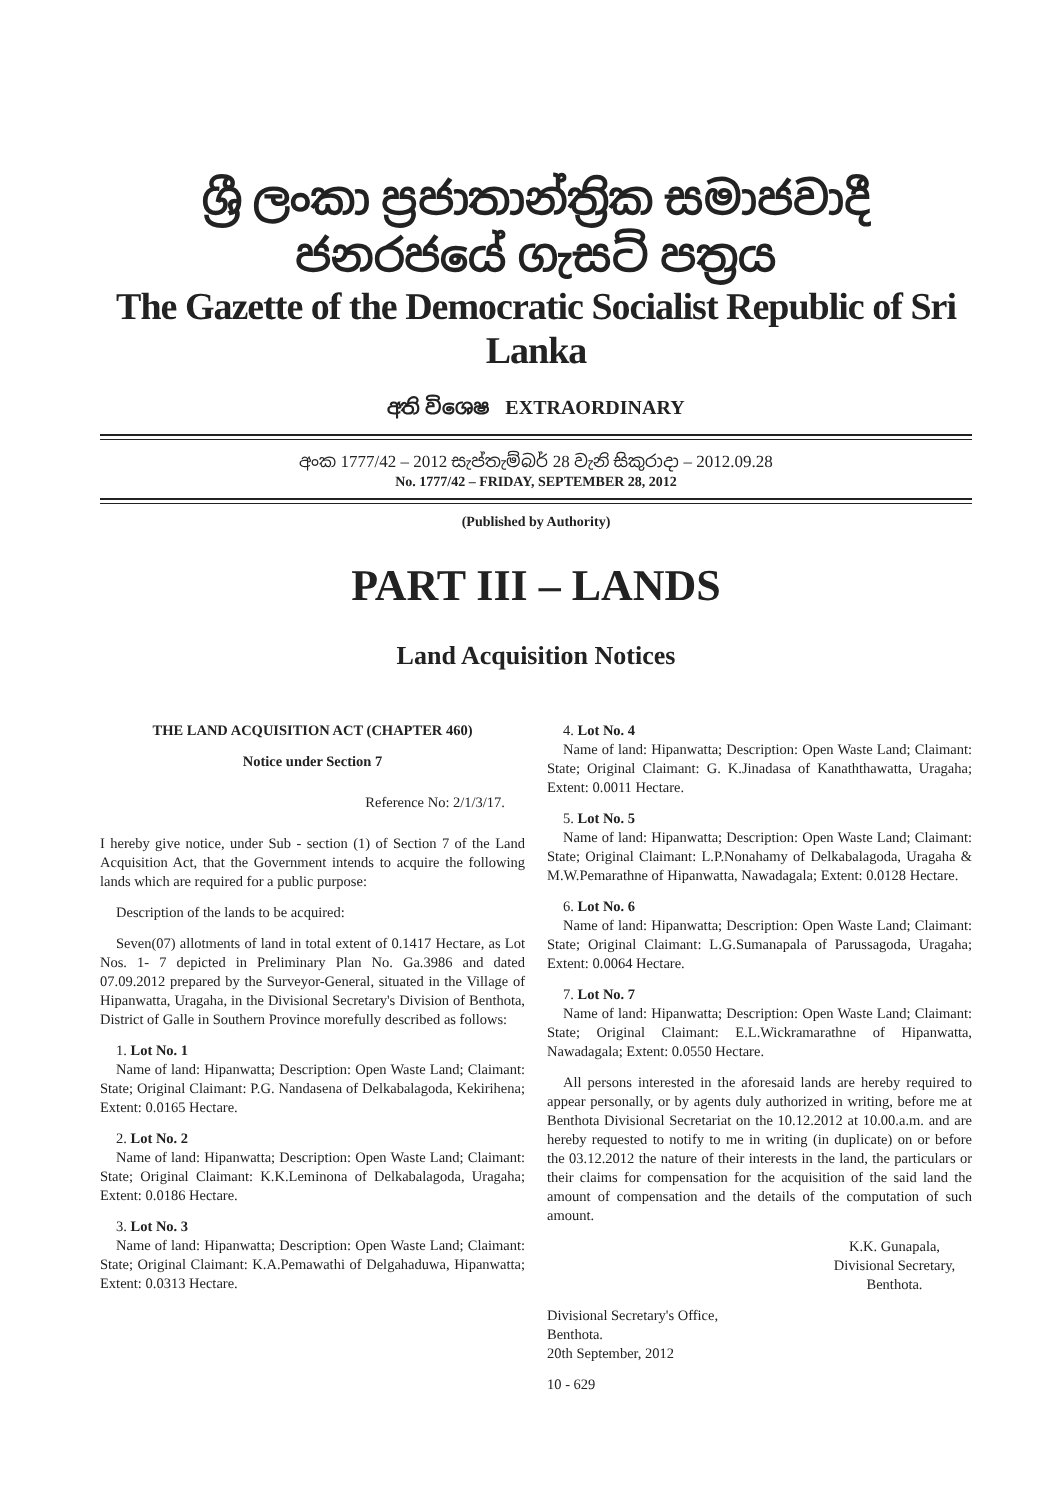ශ්‍රී ලංකා ප්‍රජාතාන්ත්‍රික සමාජවාදී ජනරජයේ ගැසට් පත්‍රය
The Gazette of the Democratic Socialist Republic of Sri Lanka
අති විශෙෂ EXTRAORDINARY
අංක 1777/42 – 2012 සැප්තැම්බර් 28 වැනි සිකුරාදා – 2012.09.28
No. 1777/42 – FRIDAY, SEPTEMBER 28, 2012
(Published by Authority)
PART III – LANDS
Land Acquisition Notices
THE LAND ACQUISITION ACT (CHAPTER 460)
Notice under Section 7
Reference No: 2/1/3/17.
I hereby give notice, under Sub - section (1) of Section 7 of the Land Acquisition Act, that the Government intends to acquire the following lands which are required for a public purpose:
Description of the lands to be acquired:
Seven(07) allotments of land in total extent of 0.1417 Hectare, as Lot Nos. 1- 7 depicted in Preliminary Plan No. Ga.3986 and dated 07.09.2012 prepared by the Surveyor-General, situated in the Village of Hipanwatta, Uragaha, in the Divisional Secretary's Division of Benthota, District of Galle in Southern Province morefully described as follows:
1. Lot No. 1
Name of land: Hipanwatta; Description: Open Waste Land; Claimant: State; Original Claimant: P.G. Nandasena of Delkabalagoda, Kekirihena; Extent: 0.0165 Hectare.
2. Lot No. 2
Name of land: Hipanwatta; Description: Open Waste Land; Claimant: State; Original Claimant: K.K.Leminona of Delkabalagoda, Uragaha; Extent: 0.0186 Hectare.
3. Lot No. 3
Name of land: Hipanwatta; Description: Open Waste Land; Claimant: State; Original Claimant: K.A.Pemawathi of Delgahaduwa, Hipanwatta; Extent: 0.0313 Hectare.
4. Lot No. 4
Name of land: Hipanwatta; Description: Open Waste Land; Claimant: State; Original Claimant: G. K.Jinadasa of Kanaththawatta, Uragaha; Extent: 0.0011 Hectare.
5. Lot No. 5
Name of land: Hipanwatta; Description: Open Waste Land; Claimant: State; Original Claimant: L.P.Nonahamy of Delkabalagoda, Uragaha & M.W.Pemarathne of Hipanwatta, Nawadagala; Extent: 0.0128 Hectare.
6. Lot No. 6
Name of land: Hipanwatta; Description: Open Waste Land; Claimant: State; Original Claimant: L.G.Sumanapala of Parussagoda, Uragaha; Extent: 0.0064 Hectare.
7. Lot No. 7
Name of land: Hipanwatta; Description: Open Waste Land; Claimant: State; Original Claimant: E.L.Wickramarathne of Hipanwatta, Nawadagala; Extent: 0.0550 Hectare.
All persons interested in the aforesaid lands are hereby required to appear personally, or by agents duly authorized in writing, before me at Benthota Divisional Secretariat on the 10.12.2012 at 10.00.a.m. and are hereby requested to notify to me in writing (in duplicate) on or before the 03.12.2012 the nature of their interests in the land, the particulars or their claims for compensation for the acquisition of the said land the amount of compensation and the details of the computation of such amount.
K.K. Gunapala,
Divisional Secretary,
Benthota.
Divisional Secretary's Office,
Benthota.
20th September, 2012
10 - 629